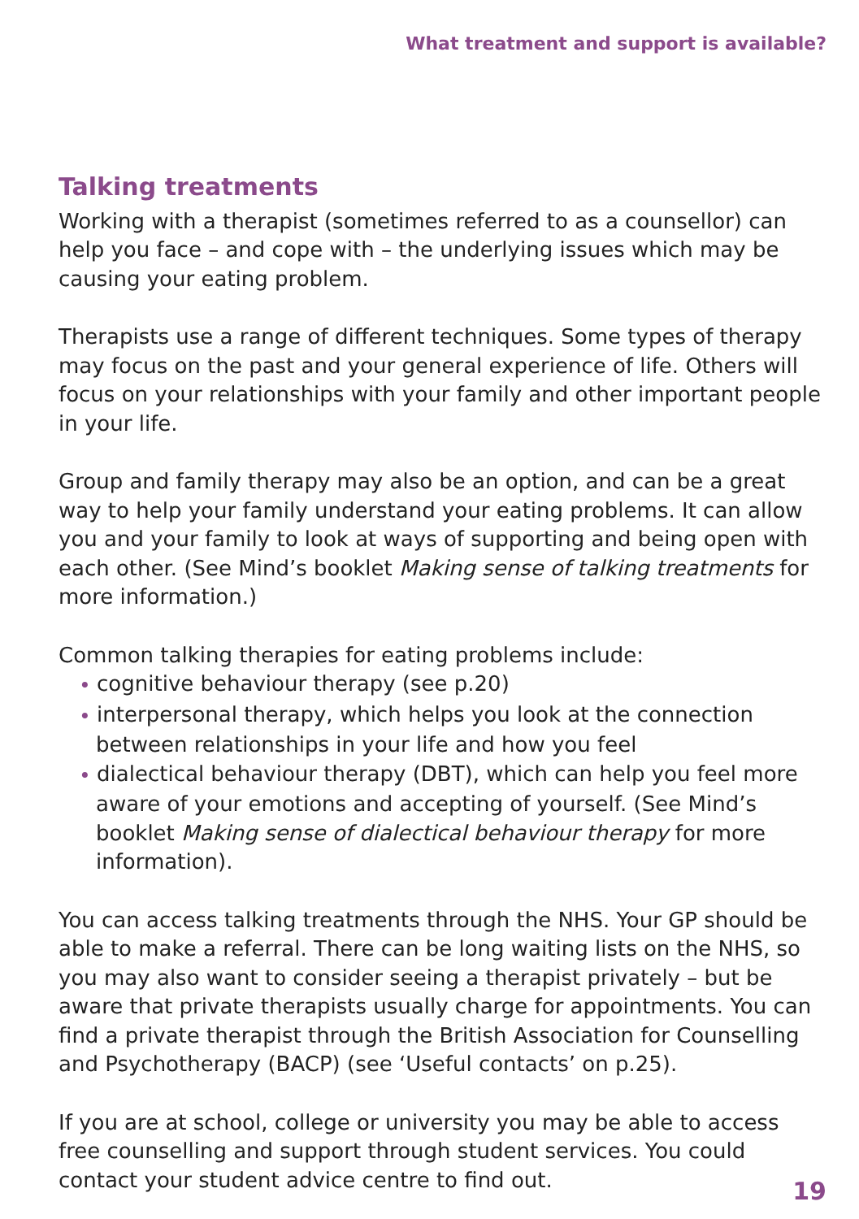What treatment and support is available?
Talking treatments
Working with a therapist (sometimes referred to as a counsellor) can help you face – and cope with – the underlying issues which may be causing your eating problem.
Therapists use a range of different techniques. Some types of therapy may focus on the past and your general experience of life. Others will focus on your relationships with your family and other important people in your life.
Group and family therapy may also be an option, and can be a great way to help your family understand your eating problems. It can allow you and your family to look at ways of supporting and being open with each other. (See Mind’s booklet Making sense of talking treatments for more information.)
Common talking therapies for eating problems include:
• cognitive behaviour therapy (see p.20)
• interpersonal therapy, which helps you look at the connection between relationships in your life and how you feel
• dialectical behaviour therapy (DBT), which can help you feel more aware of your emotions and accepting of yourself. (See Mind’s booklet Making sense of dialectical behaviour therapy for more information).
You can access talking treatments through the NHS. Your GP should be able to make a referral. There can be long waiting lists on the NHS, so you may also want to consider seeing a therapist privately – but be aware that private therapists usually charge for appointments. You can find a private therapist through the British Association for Counselling and Psychotherapy (BACP) (see ‘Useful contacts’ on p.25).
If you are at school, college or university you may be able to access free counselling and support through student services. You could contact your student advice centre to find out.
19